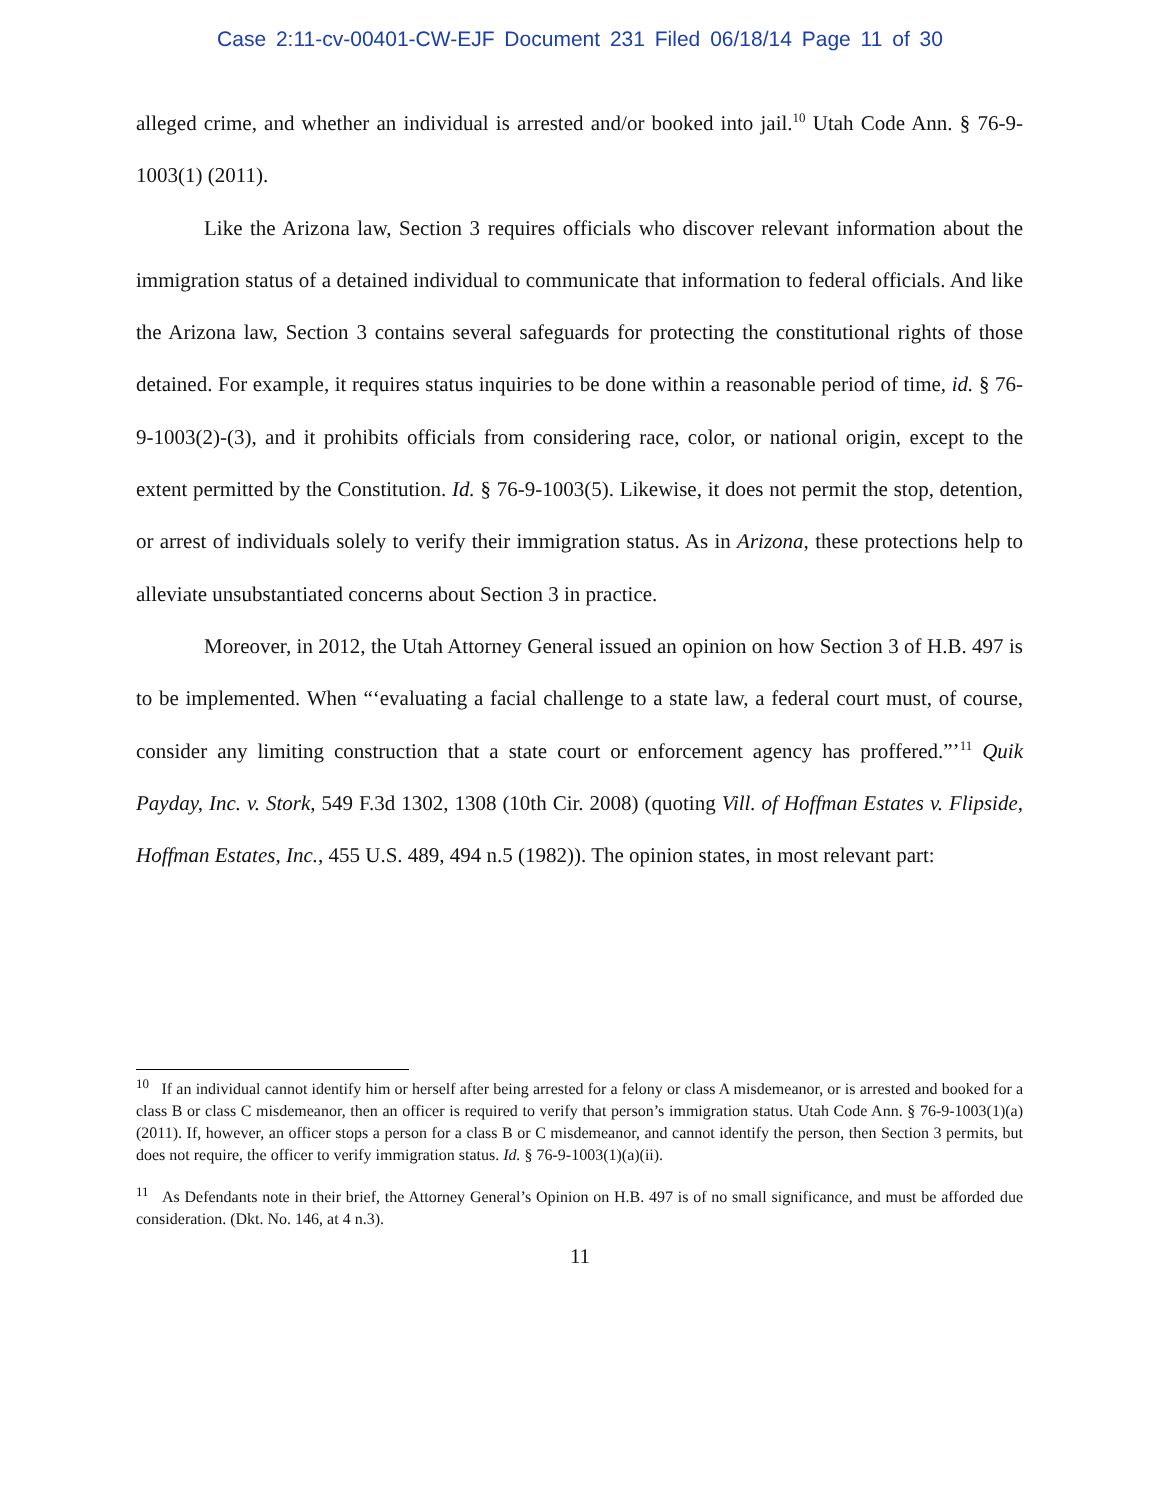Case 2:11-cv-00401-CW-EJF Document 231 Filed 06/18/14 Page 11 of 30
alleged crime, and whether an individual is arrested and/or booked into jail.<sup>10</sup> Utah Code Ann. § 76-9-1003(1) (2011).
Like the Arizona law, Section 3 requires officials who discover relevant information about the immigration status of a detained individual to communicate that information to federal officials. And like the Arizona law, Section 3 contains several safeguards for protecting the constitutional rights of those detained. For example, it requires status inquiries to be done within a reasonable period of time, id. § 76-9-1003(2)-(3), and it prohibits officials from considering race, color, or national origin, except to the extent permitted by the Constitution. Id. § 76-9-1003(5). Likewise, it does not permit the stop, detention, or arrest of individuals solely to verify their immigration status. As in Arizona, these protections help to alleviate unsubstantiated concerns about Section 3 in practice.
Moreover, in 2012, the Utah Attorney General issued an opinion on how Section 3 of H.B. 497 is to be implemented. When “‘evaluating a facial challenge to a state law, a federal court must, of course, consider any limiting construction that a state court or enforcement agency has proffered.”’<sup>11</sup> Quik Payday, Inc. v. Stork, 549 F.3d 1302, 1308 (10th Cir. 2008) (quoting Vill. of Hoffman Estates v. Flipside, Hoffman Estates, Inc., 455 U.S. 489, 494 n.5 (1982)). The opinion states, in most relevant part:
<sup>10</sup> If an individual cannot identify him or herself after being arrested for a felony or class A misdemeanor, or is arrested and booked for a class B or class C misdemeanor, then an officer is required to verify that person’s immigration status. Utah Code Ann. § 76-9-1003(1)(a) (2011). If, however, an officer stops a person for a class B or C misdemeanor, and cannot identify the person, then Section 3 permits, but does not require, the officer to verify immigration status. Id. § 76-9-1003(1)(a)(ii).
<sup>11</sup> As Defendants note in their brief, the Attorney General’s Opinion on H.B. 497 is of no small significance, and must be afforded due consideration. (Dkt. No. 146, at 4 n.3).
11